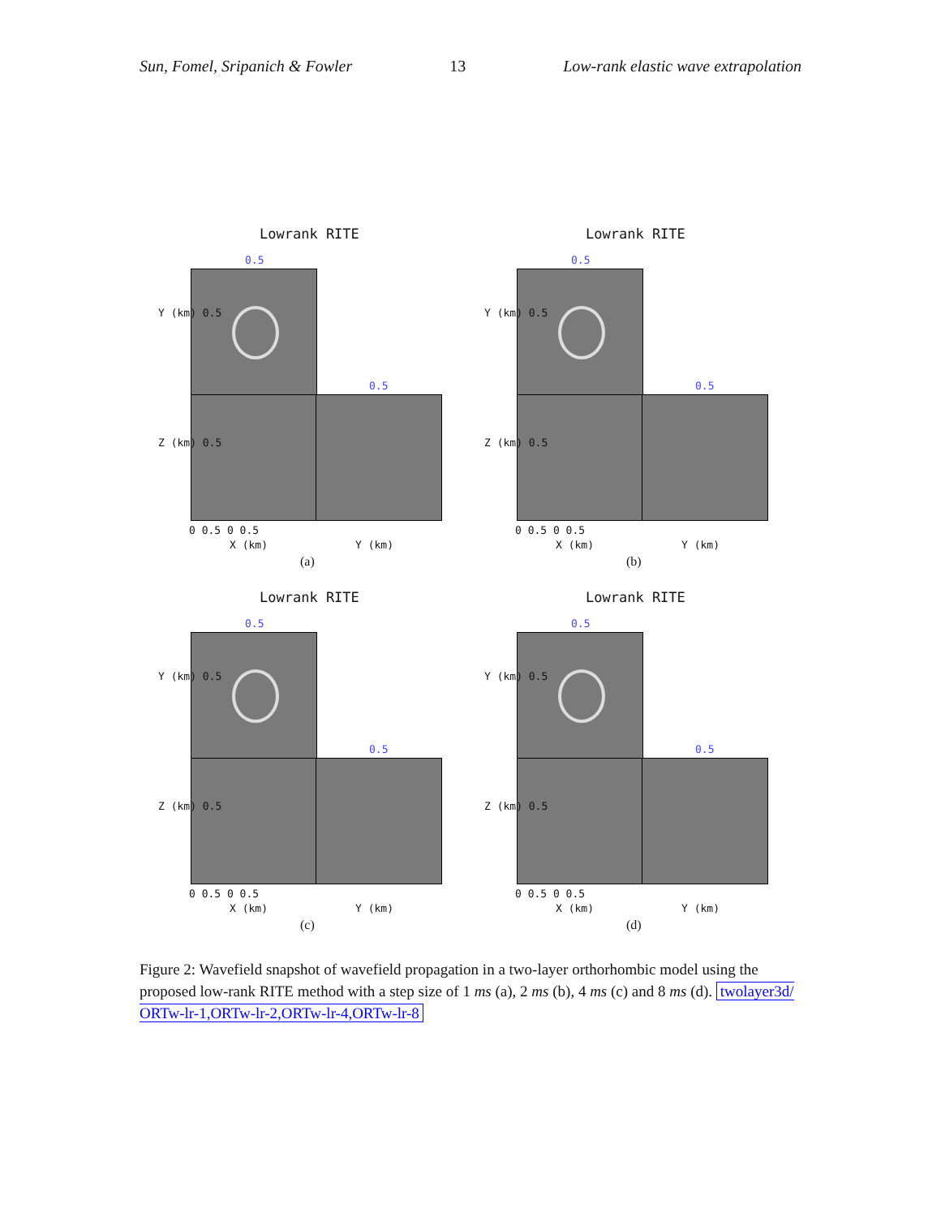Sun, Fomel, Sripanich & Fowler 13 Low-rank elastic wave extrapolation
Lowrank RITE
0.5
0.5
Y (km) 0.5
Z (km) 0.5
0 0.5 0 0.5
X (km) Y (km)
(a)
Lowrank RITE
0.5
0.5
Y (km) 0.5
Z (km) 0.5
0 0.5 0 0.5
X (km) Y (km)
(b)
Lowrank RITE
0.5
0.5
Y (km) 0.5
Z (km) 0.5
0 0.5 0 0.5
X (km) Y (km)
(c)
Lowrank RITE
0.5
0.5
Y (km) 0.5
Z (km) 0.5
0 0.5 0 0.5
X (km) Y (km)
(d)
Figure 2: Wavefield snapshot of wavefield propagation in a two-layer orthorhombic model using the proposed low-rank RITE method with a step size of 1 ms (a), 2 ms (b), 4 ms (c) and 8 ms (d). twolayer3d/ ORTw-lr-1,ORTw-lr-2,ORTw-lr-4,ORTw-lr-8